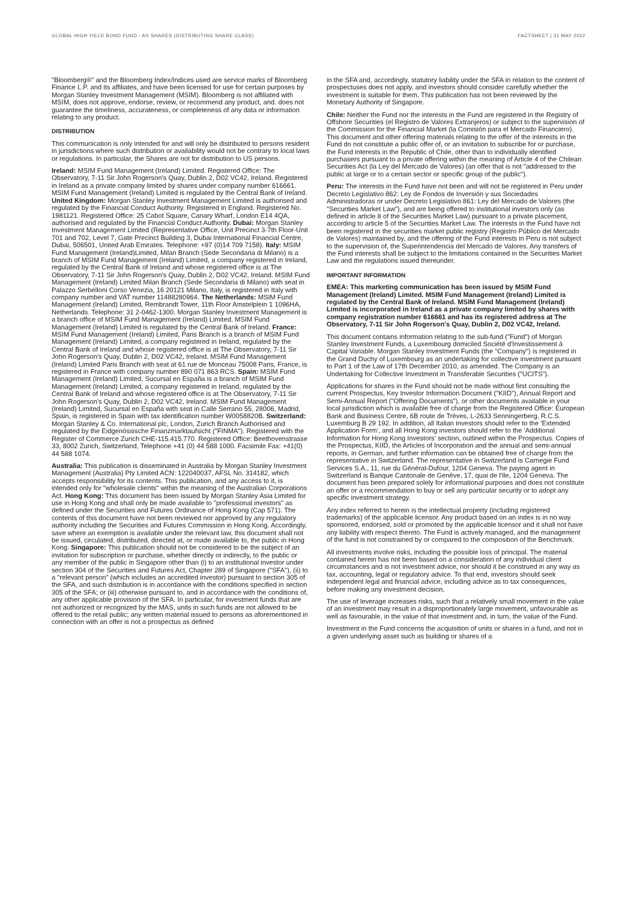GLOBAL HIGH YIELD BOND FUND - AX SHARES (DISTRIBUTING SHARE CLASS) FACTSHEET | 31 MAY 2022
"Bloomberg®" and the Bloomberg Index/Indices used are service marks of Bloomberg Finance L.P. and its affiliates, and have been licensed for use for certain purposes by Morgan Stanley Investment Management (MSIM). Bloomberg is not affiliated with MSIM, does not approve, endorse, review, or recommend any product, and. does not guarantee the timeliness, accurateness, or completeness of any data or information relating to any product.
DISTRIBUTION
This communication is only intended for and will only be distributed to persons resident in jurisdictions where such distribution or availability would not be contrary to local laws or regulations. In particular, the Shares are not for distribution to US persons.
Ireland: MSIM Fund Management (Ireland) Limited. Registered Office: The Observatory, 7-11 Sir John Rogerson's Quay, Dublin 2, D02 VC42, Ireland. Registered in Ireland as a private company limited by shares under company number 616661. MSIM Fund Management (Ireland) Limited is regulated by the Central Bank of Ireland. United Kingdom: Morgan Stanley Investment Management Limited is authorised and regulated by the Financial Conduct Authority. Registered in England. Registered No. 1981121. Registered Office: 25 Cabot Square, Canary Wharf, London E14 4QA, authorised and regulated by the Financial Conduct Authority. Dubai: Morgan Stanley Investment Management Limited (Representative Office, Unit Precinct 3-7th Floor-Unit 701 and 702, Level 7, Gate Precinct Building 3, Dubai International Financial Centre, Dubai, 506501, United Arab Emirates. Telephone: +97 (0)14 709 7158). Italy: MSIM Fund Management (Ireland)Limited, Milan Branch (Sede Secondaria di Milano) is a branch of MSIM Fund Management (Ireland) Limited, a company registered in Ireland, regulated by the Central Bank of Ireland and whose registered office is at The Observatory, 7-11 Sir John Rogerson's Quay, Dublin 2, D02 VC42, Ireland. MSIM Fund Management (Ireland) Limited Milan Branch (Sede Secondaria di Milano) with seat in Palazzo Serbelloni Corso Venezia, 16 20121 Milano, Italy, is registered in Italy with company number and VAT number 11488280964. The Netherlands: MSIM Fund Management (Ireland) Limited, Rembrandt Tower, 11th Floor Amstelplein 1 1096HA, Netherlands. Telephone: 31 2-0462-1300. Morgan Stanley Investment Management is a branch office of MSIM Fund Management (Ireland) Limited. MSIM Fund Management (Ireland) Limited is regulated by the Central Bank of Ireland. France: MSIM Fund Management (Ireland) Limited, Paris Branch is a branch of MSIM Fund Management (Ireland) Limited, a company registered in Ireland, regulated by the Central Bank of Ireland and whose registered office is at The Observatory, 7-11 Sir John Rogerson's Quay, Dublin 2, D02 VC42, Ireland. MSIM Fund Management (Ireland) Limited Paris Branch with seat at 61 rue de Monceau 75008 Paris, France, is registered in France with company number 890 071 863 RCS. Spain: MSIM Fund Management (Ireland) Limited, Sucursal en España is a branch of MSIM Fund Management (Ireland) Limited, a company registered in Ireland, regulated by the Central Bank of Ireland and whose registered office is at The Observatory, 7-11 Sir John Rogerson's Quay, Dublin 2, D02 VC42, Ireland. MSIM Fund Management (Ireland) Limited, Sucursal en España with seat in Calle Serrano 55, 28006, Madrid, Spain, is registered in Spain with tax identification number W0058820B. Switzerland: Morgan Stanley & Co. International plc, London, Zurich Branch Authorised and regulated by the Eidgenössische Finanzmarktaufsicht ("FINMA"). Registered with the Register of Commerce Zurich CHE-115.415.770. Registered Office: Beethovenstrasse 33, 8002 Zurich, Switzerland, Telephone +41 (0) 44 588 1000. Facsimile Fax: +41(0) 44 588 1074.
Australia: This publication is disseminated in Australia by Morgan Stanley Investment Management (Australia) Pty Limited ACN: 122040037, AFSL No. 314182, which accepts responsibility for its contents. This publication, and any access to it, is intended only for "wholesale clients" within the meaning of the Australian Corporations Act. Hong Kong: This document has been issued by Morgan Stanley Asia Limited for use in Hong Kong and shall only be made available to "professional investors" as defined under the Securities and Futures Ordinance of Hong Kong (Cap 571). The contents of this document have not been reviewed nor approved by any regulatory authority including the Securities and Futures Commission in Hong Kong. Accordingly, save where an exemption is available under the relevant law, this document shall not be issued, circulated, distributed, directed at, or made available to, the public in Hong Kong. Singapore: This publication should not be considered to be the subject of an invitation for subscription or purchase, whether directly or indirectly, to the public or any member of the public in Singapore other than (i) to an institutional investor under section 304 of the Securities and Futures Act, Chapter 289 of Singapore ("SFA"), (ii) to a "relevant person" (which includes an accredited investor) pursuant to section 305 of the SFA, and such distribution is in accordance with the conditions specified in section 305 of the SFA; or (iii) otherwise pursuant to, and in accordance with the conditions of, any other applicable provision of the SFA. In particular, for investment funds that are not authorized or recognized by the MAS, units in such funds are not allowed to be offered to the retail public; any written material issued to persons as aforementioned in connection with an offer is not a prospectus as defined
in the SFA and, accordingly, statutory liability under the SFA in relation to the content of prospectuses does not apply, and investors should consider carefully whether the investment is suitable for them. This publication has not been reviewed by the Monetary Authority of Singapore.
Chile: Neither the Fund nor the interests in the Fund are registered in the Registry of Offshore Securities (el Registro de Valores Extranjeros) or subject to the supervision of the Commission for the Financial Market (la Comisión para el Mercado Financiero). This document and other offering materials relating to the offer of the interests in the Fund do not constitute a public offer of, or an invitation to subscribe for or purchase, the Fund interests in the Republic of Chile, other than to individually identified purchasers pursuant to a private offering within the meaning of Article 4 of the Chilean Securities Act (la Ley del Mercado de Valores) (an offer that is not "addressed to the public at large or to a certain sector or specific group of the public").
Peru: The interests in the Fund have not been and will not be registered in Peru under Decreto Legislativo 862: Ley de Fondos de Inversión y sus Sociedades Administradoras or under Decreto Legislativo 861: Ley del Mercado de Valores (the "Securities Market Law"), and are being offered to institutional investors only (as defined in article 8 of the Securities Market Law) pursuant to a private placement, according to article 5 of the Securities Market Law. The interests in the Fund have not been registered in the securities market public registry (Registro Público del Mercado de Valores) maintained by, and the offering of the Fund interests in Peru is not subject to the supervision of, the Superintendencia del Mercado de Valores. Any transfers of the Fund interests shall be subject to the limitations contained in the Securities Market Law and the regulations issued thereunder.
IMPORTANT INFORMATION
EMEA: This marketing communication has been issued by MSIM Fund Management (Ireland) Limited. MSIM Fund Management (Ireland) Limited is regulated by the Central Bank of Ireland. MSIM Fund Management (Ireland) Limited is incorporated in Ireland as a private company limited by shares with company registration number 616661 and has its registered address at The Observatory, 7-11 Sir John Rogerson's Quay, Dublin 2, D02 VC42, Ireland.
This document contains information relating to the sub-fund ("Fund") of Morgan Stanley Investment Funds, a Luxembourg domiciled Société d'Investissement à Capital Variable. Morgan Stanley Investment Funds (the "Company") is registered in the Grand Duchy of Luxembourg as an undertaking for collective investment pursuant to Part 1 of the Law of 17th December 2010, as amended. The Company is an Undertaking for Collective Investment in Transferable Securities ("UCITS").
Applications for shares in the Fund should not be made without first consulting the current Prospectus, Key Investor Information Document ("KIID"), Annual Report and Semi-Annual Report ("Offering Documents"), or other documents available in your local jurisdiction which is available free of charge from the Registered Office: European Bank and Business Centre, 6B route de Trèves, L-2633 Senningerberg, R.C.S. Luxemburg B 29 192. In addition, all Italian investors should refer to the 'Extended Application Form', and all Hong Kong investors should refer to the 'Additional Information for Hong Kong Investors' section, outlined within the Prospectus. Copies of the Prospectus, KIID, the Articles of Incorporation and the annual and semi-annual reports, in German, and further information can be obtained free of charge from the representative in Switzerland. The representative in Switzerland is Carnegie Fund Services S.A., 11, rue du Général-Dufour, 1204 Geneva. The paying agent in Switzerland is Banque Cantonale de Genève, 17, quai de l'Ile, 1204 Geneva. The document has been prepared solely for informational purposes and does not constitute an offer or a recommendation to buy or sell any particular security or to adopt any specific investment strategy.
Any index referred to herein is the intellectual property (including registered trademarks) of the applicable licensor. Any product based on an index is in no way sponsored, endorsed, sold or promoted by the applicable licensor and it shall not have any liability with respect thereto. The Fund is actively managed, and the management of the fund is not constrained by or compared to the composition of the Benchmark.
All investments involve risks, including the possible loss of principal. The material contained herein has not been based on a consideration of any individual client circumstances and is not investment advice, nor should it be construed in any way as tax, accounting, legal or regulatory advice. To that end, investors should seek independent legal and financial advice, including advice as to tax consequences, before making any investment decision.
The use of leverage increases risks, such that a relatively small movement in the value of an investment may result in a disproportionately large movement, unfavourable as well as favourable, in the value of that investment and, in turn, the value of the Fund.
Investment in the Fund concerns the acquisition of units or shares in a fund, and not in a given underlying asset such as building or shares of a